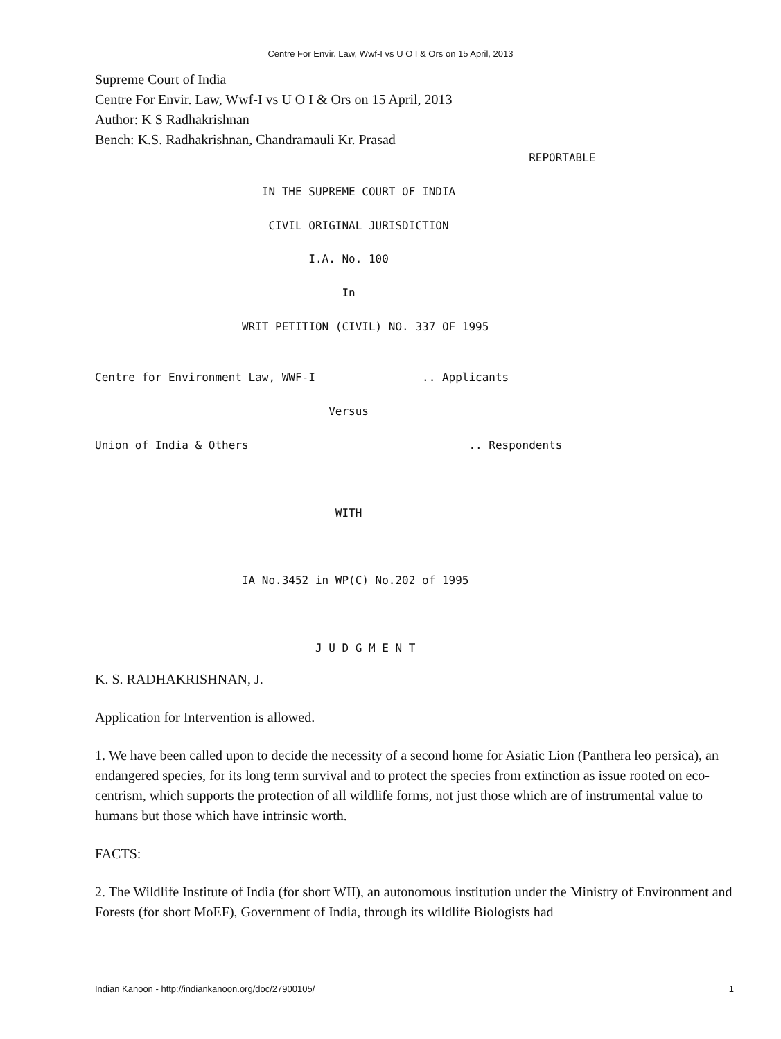Centre For Envir. Law, Wwf-I vs U O I & Ors on 15 April, 2013
Supreme Court of India
Centre For Envir. Law, Wwf-I vs U O I & Ors on 15 April, 2013
Author: K S Radhakrishnan
Bench: K.S. Radhakrishnan, Chandramauli Kr. Prasad
                                                                 REPORTABLE

                         IN THE SUPREME COURT OF INDIA

                          CIVIL ORIGINAL JURISDICTION

                                I.A. No. 100

                                     In

                      WRIT PETITION (CIVIL) NO. 337 OF 1995


Centre for Environment Law, WWF-I                .. Applicants

                                   Versus

Union of India & Others                                 .. Respondents



                                    WITH



                      IA No.3452 in WP(C) No.202 of 1995



                                 J U D G M E N T
K. S. RADHAKRISHNAN, J.
Application for Intervention is allowed.
1. We have been called upon to decide the necessity of a second home for Asiatic Lion (Panthera leo persica), an endangered species, for its long term survival and to protect the species from extinction as issue rooted on eco-centrism, which supports the protection of all wildlife forms, not just those which are of instrumental value to humans but those which have intrinsic worth.
FACTS:
2. The Wildlife Institute of India (for short WII), an autonomous institution under the Ministry of Environment and Forests (for short MoEF), Government of India, through its wildlife Biologists had
Indian Kanoon - http://indiankanoon.org/doc/27900105/ 1